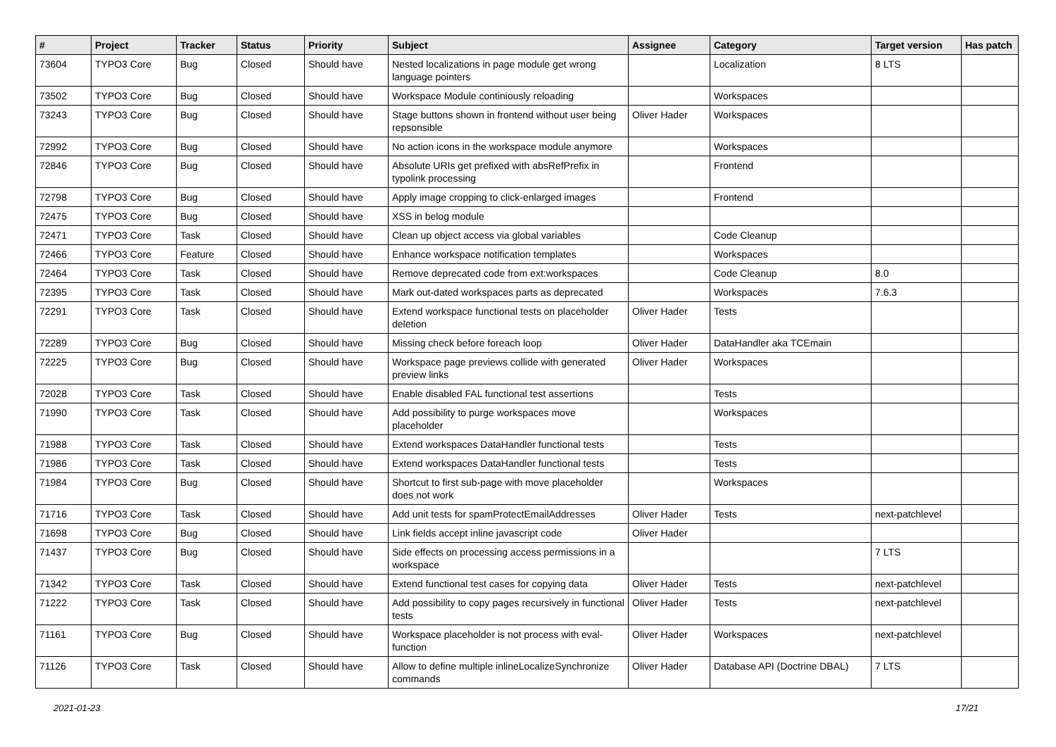| # | Project | Tracker | Status | Priority | Subject | Assignee | Category | Target version | Has patch |
| --- | --- | --- | --- | --- | --- | --- | --- | --- | --- |
| 73604 | TYPO3 Core | Bug | Closed | Should have | Nested localizations in page module get wrong language pointers | | Localization | 8 LTS | |
| 73502 | TYPO3 Core | Bug | Closed | Should have | Workspace Module continiously reloading | | Workspaces | | |
| 73243 | TYPO3 Core | Bug | Closed | Should have | Stage buttons shown in frontend without user being repsonsible | Oliver Hader | Workspaces | | |
| 72992 | TYPO3 Core | Bug | Closed | Should have | No action icons in the workspace module anymore | | Workspaces | | |
| 72846 | TYPO3 Core | Bug | Closed | Should have | Absolute URIs get prefixed with absRefPrefix in typolink processing | | Frontend | | |
| 72798 | TYPO3 Core | Bug | Closed | Should have | Apply image cropping to click-enlarged images | | Frontend | | |
| 72475 | TYPO3 Core | Bug | Closed | Should have | XSS in belog module | | | | |
| 72471 | TYPO3 Core | Task | Closed | Should have | Clean up object access via global variables | | Code Cleanup | | |
| 72466 | TYPO3 Core | Feature | Closed | Should have | Enhance workspace notification templates | | Workspaces | | |
| 72464 | TYPO3 Core | Task | Closed | Should have | Remove deprecated code from ext:workspaces | | Code Cleanup | 8.0 | |
| 72395 | TYPO3 Core | Task | Closed | Should have | Mark out-dated workspaces parts as deprecated | | Workspaces | 7.6.3 | |
| 72291 | TYPO3 Core | Task | Closed | Should have | Extend workspace functional tests on placeholder deletion | Oliver Hader | Tests | | |
| 72289 | TYPO3 Core | Bug | Closed | Should have | Missing check before foreach loop | Oliver Hader | DataHandler aka TCEmain | | |
| 72225 | TYPO3 Core | Bug | Closed | Should have | Workspace page previews collide with generated preview links | Oliver Hader | Workspaces | | |
| 72028 | TYPO3 Core | Task | Closed | Should have | Enable disabled FAL functional test assertions | | Tests | | |
| 71990 | TYPO3 Core | Task | Closed | Should have | Add possibility to purge workspaces move placeholder | | Workspaces | | |
| 71988 | TYPO3 Core | Task | Closed | Should have | Extend workspaces DataHandler functional tests | | Tests | | |
| 71986 | TYPO3 Core | Task | Closed | Should have | Extend workspaces DataHandler functional tests | | Tests | | |
| 71984 | TYPO3 Core | Bug | Closed | Should have | Shortcut to first sub-page with move placeholder does not work | | Workspaces | | |
| 71716 | TYPO3 Core | Task | Closed | Should have | Add unit tests for spamProtectEmailAddresses | Oliver Hader | Tests | next-patchlevel | |
| 71698 | TYPO3 Core | Bug | Closed | Should have | Link fields accept inline javascript code | Oliver Hader | | | |
| 71437 | TYPO3 Core | Bug | Closed | Should have | Side effects on processing access permissions in a workspace | | | 7 LTS | |
| 71342 | TYPO3 Core | Task | Closed | Should have | Extend functional test cases for copying data | Oliver Hader | Tests | next-patchlevel | |
| 71222 | TYPO3 Core | Task | Closed | Should have | Add possibility to copy pages recursively in functional tests | Oliver Hader | Tests | next-patchlevel | |
| 71161 | TYPO3 Core | Bug | Closed | Should have | Workspace placeholder is not process with eval-function | Oliver Hader | Workspaces | next-patchlevel | |
| 71126 | TYPO3 Core | Task | Closed | Should have | Allow to define multiple inlineLocalizeSynchronize commands | Oliver Hader | Database API (Doctrine DBAL) | 7 LTS | |
2021-01-23 17/21